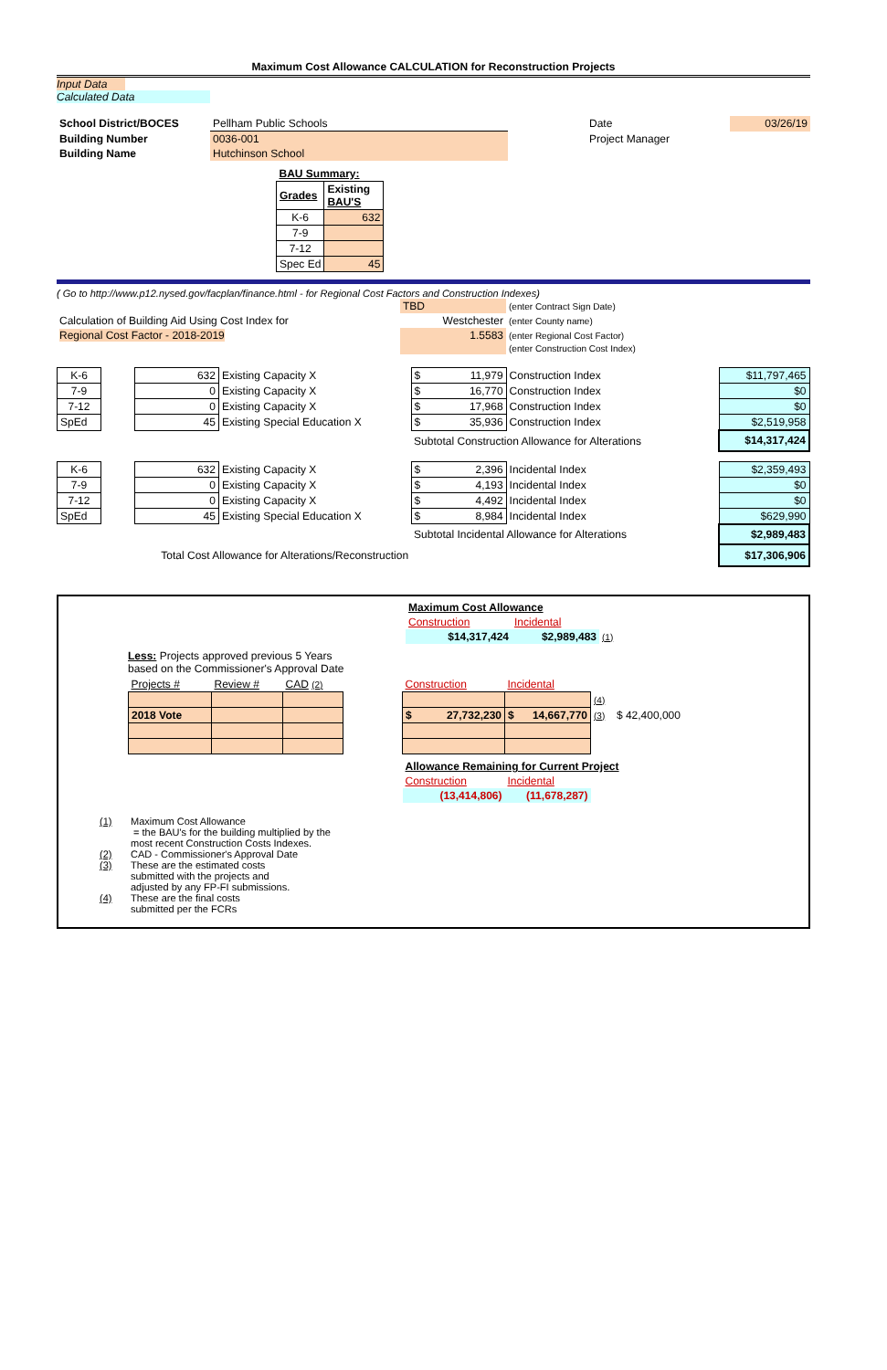Maximum Cost Allowance CALCULATION for Reconstruction Projects
Input Data
Calculated Data
| School District/BOCES | Pellham Public Schools | | Date | 03/26/19 |
| Building Number | 0036-001 | | Project Manager | |
| Building Name | Hutchinson School | | | |
| BAU Summary: | |
| Grades | Existing BAU'S |
| K-6 | 632 |
| 7-9 | |
| 7-12 | |
| Spec Ed | 45 |
( Go to http://www.p12.nysed.gov/facplan/finance.html - for Regional Cost Factors and Construction Indexes)
| | TBD | (enter Contract Sign Date) |
| Calculation of Building Aid Using Cost Index for | Westchester | (enter County name) |
| Regional Cost Factor - 2018-2019 | 1.5583 | (enter Regional Cost Factor) |
| | | (enter Construction Cost Index) |
| K-6 | | 632 | Existing Capacity X | $ 11,979 | Construction Index | | $11,797,465 |
| 7-9 | | 0 | Existing Capacity X | $ 16,770 | Construction Index | | $0 |
| 7-12 | | 0 | Existing Capacity X | $ 17,968 | Construction Index | | $0 |
| SpEd | | 45 | Existing Special Education X | $ 35,936 | Construction Index | | $2,519,958 |
| | | | | Subtotal Construction Allowance for Alterations | | | $14,317,424 |
| K-6 | | 632 | Existing Capacity X | $ 2,396 | Incidental Index | | $2,359,493 |
| 7-9 | | 0 | Existing Capacity X | $ 4,193 | Incidental Index | | $0 |
| 7-12 | | 0 | Existing Capacity X | $ 4,492 | Incidental Index | | $0 |
| SpEd | | 45 | Existing Special Education X | $ 8,984 | Incidental Index | | $629,990 |
| | | | | Subtotal Incidental Allowance for Alterations | | | $2,989,483 |
| Total Cost Allowance for Alterations/Reconstruction | | | | | | | $17,306,906 |
| Maximum Cost Allowance | | |
| Construction | Incidental | |
| $14,317,424 | $2,989,483 | (1) |
Less: Projects approved previous 5 Years
based on the Commissioner's Approval Date
| Projects # | Review # | CAD (2) |
| 2018 Vote | | |
| Construction | Incidental | | |
| | | (4) | |
| $ 27,732,230 | $ 14,667,770 | (3) | $ 42,400,000 |
| Allowance Remaining for Current Project | | | |
| Construction | Incidental | | |
| (13,414,806) | (11,678,287) | | |
| (1) | Maximum Cost Allowance |
| | = the BAU's for the building multiplied by the |
| | most recent Construction Costs Indexes. |
| (2) | CAD - Commissioner's Approval Date |
| (3) | These are the estimated costs |
| | submitted with the projects and |
| | adjusted by any FP-FI submissions. |
| (4) | These are the final costs |
| | submitted per the FCRs |